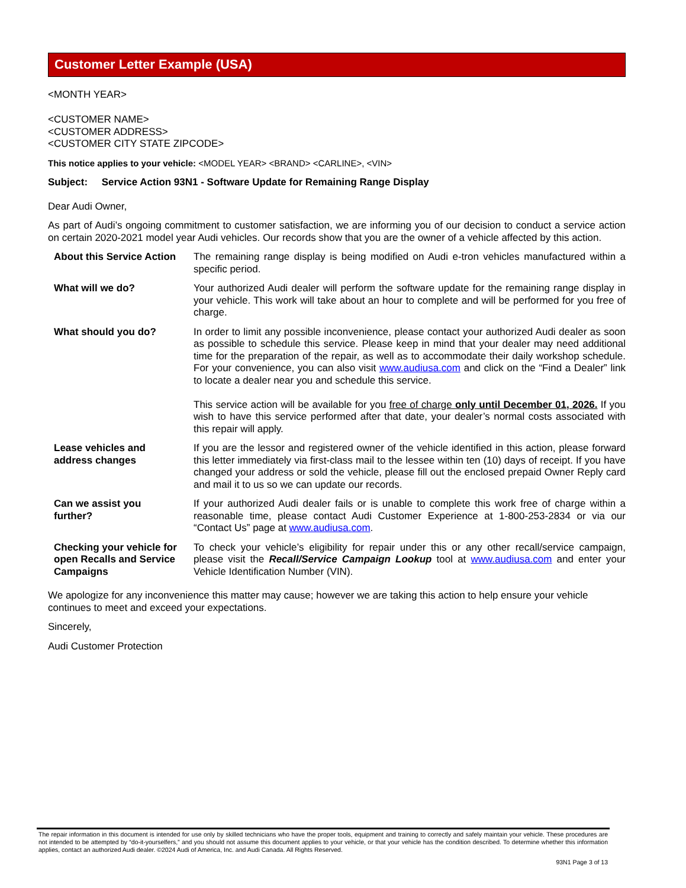Customer Letter Example (USA)
<MONTH YEAR>
<CUSTOMER NAME>
<CUSTOMER ADDRESS>
<CUSTOMER CITY STATE ZIPCODE>
This notice applies to your vehicle: <MODEL YEAR> <BRAND> <CARLINE>, <VIN>
Subject: Service Action 93N1 - Software Update for Remaining Range Display
Dear Audi Owner,
As part of Audi’s ongoing commitment to customer satisfaction, we are informing you of our decision to conduct a service action on certain 2020-2021 model year Audi vehicles. Our records show that you are the owner of a vehicle affected by this action.
About this Service Action
The remaining range display is being modified on Audi e-tron vehicles manufactured within a specific period.
What will we do? Your authorized Audi dealer will perform the software update for the remaining range display in your vehicle. This work will take about an hour to complete and will be performed for you free of charge.
What should you do? In order to limit any possible inconvenience, please contact your authorized Audi dealer as soon as possible to schedule this service. Please keep in mind that your dealer may need additional time for the preparation of the repair, as well as to accommodate their daily workshop schedule. For your convenience, you can also visit www.audiusa.com and click on the “Find a Dealer” link to locate a dealer near you and schedule this service.
This service action will be available for you free of charge only until December 01, 2026. If you wish to have this service performed after that date, your dealer’s normal costs associated with this repair will apply.
Lease vehicles and
address changes
If you are the lessor and registered owner of the vehicle identified in this action, please forward this letter immediately via first-class mail to the lessee within ten (10) days of receipt. If you have changed your address or sold the vehicle, please fill out the enclosed prepaid Owner Reply card and mail it to us so we can update our records.
Can we assist you
further?
If your authorized Audi dealer fails or is unable to complete this work free of charge within a reasonable time, please contact Audi Customer Experience at 1-800-253-2834 or via our “Contact Us” page at www.audiusa.com.
Checking your vehicle for open Recalls and Service Campaigns
To check your vehicle’s eligibility for repair under this or any other recall/service campaign, please visit the Recall/Service Campaign Lookup tool at www.audiusa.com and enter your Vehicle Identification Number (VIN).
We apologize for any inconvenience this matter may cause; however we are taking this action to help ensure your vehicle continues to meet and exceed your expectations.
Sincerely,
Audi Customer Protection
The repair information in this document is intended for use only by skilled technicians who have the proper tools, equipment and training to correctly and safely maintain your vehicle. These procedures are not intended to be attempted by “do-it-yourselfers,” and you should not assume this document applies to your vehicle, or that your vehicle has the condition described. To determine whether this information applies, contact an authorized Audi dealer. ©2024 Audi of America, Inc. and Audi Canada. All Rights Reserved.
93N1 Page 3 of 13